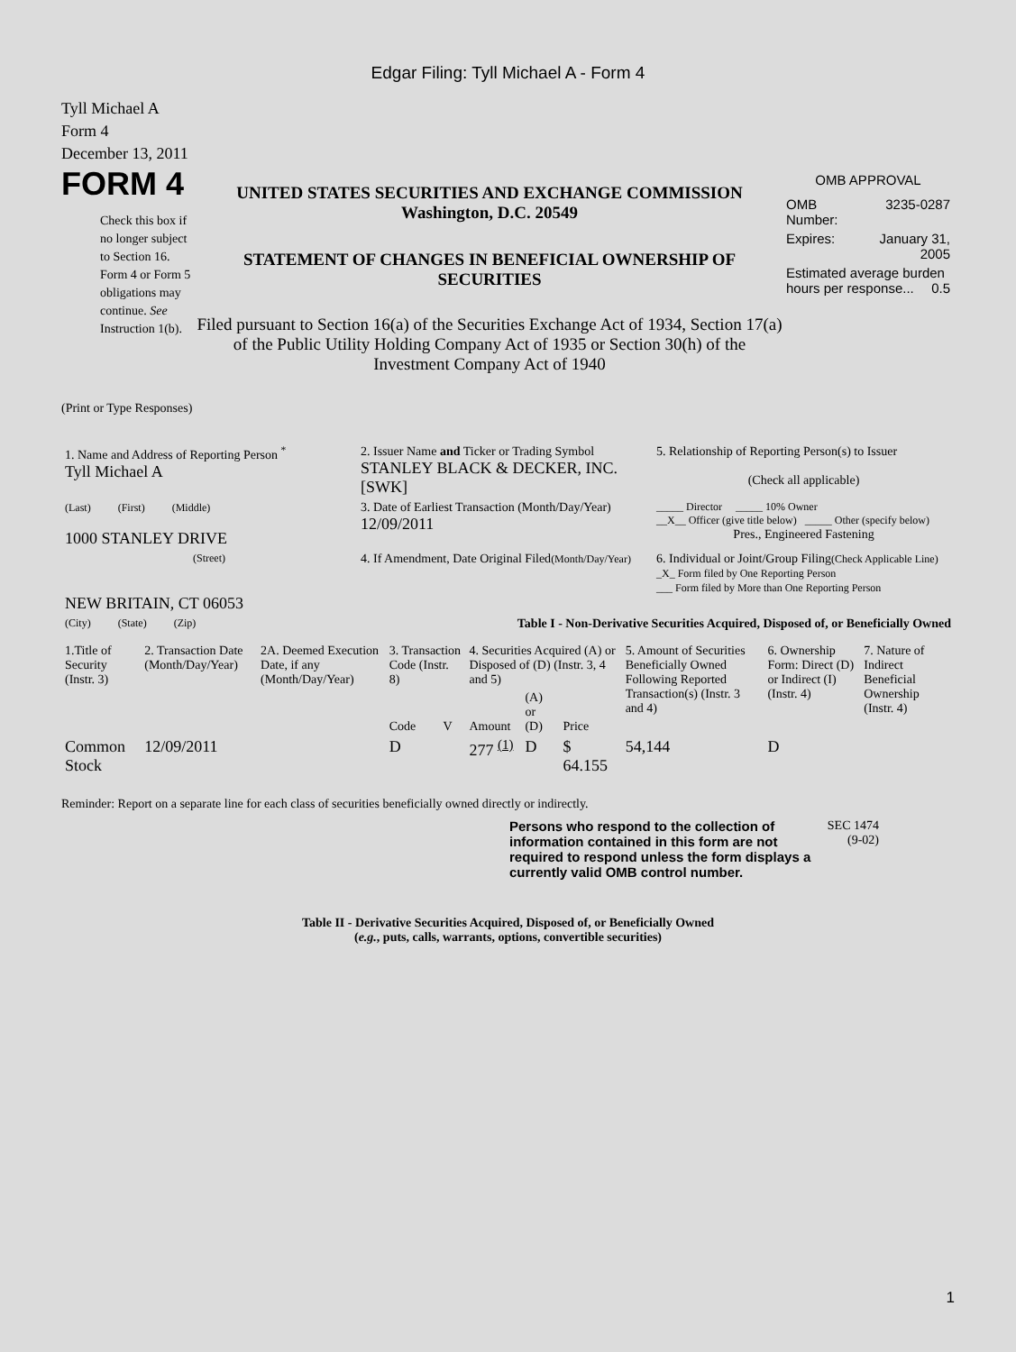Edgar Filing: Tyll Michael A - Form 4
Tyll Michael A
Form 4
December 13, 2011
FORM 4
Check this box if no longer subject to Section 16. Form 4 or Form 5 obligations may continue. See Instruction 1(b).
UNITED STATES SECURITIES AND EXCHANGE COMMISSION
Washington, D.C. 20549
STATEMENT OF CHANGES IN BENEFICIAL OWNERSHIP OF SECURITIES
Filed pursuant to Section 16(a) of the Securities Exchange Act of 1934, Section 17(a) of the Public Utility Holding Company Act of 1935 or Section 30(h) of the Investment Company Act of 1940
OMB APPROVAL
| OMB Number: | 3235-0287 |
| Expires: | January 31, 2005 |
| Estimated average burden hours per response... 0.5 | |
(Print or Type Responses)
| 1. Name and Address of Reporting Person <sup>*</sup> Tyll Michael A | 2. Issuer Name and Ticker or Trading Symbol STANLEY BLACK & DECKER, INC. [SWK] | 5. Relationship of Reporting Person(s) to Issuer (Check all applicable) |
| (Last) (First) (Middle) 1000 STANLEY DRIVE | 3. Date of Earliest Transaction (Month/Day/Year) 12/09/2011 | _____ Director _____ 10% Owner __X__ Officer (give title below) _____ Other (specify below) Pres., Engineered Fastening |
| (Street) NEW BRITAIN, CT 06053 | 4. If Amendment, Date Original Filed (Month/Day/Year) | 6. Individual or Joint/Group Filing (Check Applicable Line) _X_ Form filed by One Reporting Person ___ Form filed by More than One Reporting Person |
| (City) (State) (Zip) | Table I - Non-Derivative Securities Acquired, Disposed of, or Beneficially Owned | |
| 1.Title of Security (Instr. 3) | 2. Transaction Date (Month/Day/Year) | 2A. Deemed Execution Date, if any (Month/Day/Year) | 3. Transaction Code (Instr. 8) | | 4. Securities Acquired (A) or Disposed of (D) (Instr. 3, 4 and 5) | | | 5. Amount of Securities Beneficially Owned Following Reported Transaction(s) (Instr. 3 and 4) | 6. Ownership Form: Direct (D) or Indirect (I) (Instr. 4) | 7. Nature of Indirect Beneficial Ownership (Instr. 4) |
| --- | --- | --- | --- | --- | --- | --- | --- | --- | --- | --- |
| | | | Code | V | Amount | (A) or (D) | Price | | | |
| Common Stock | 12/09/2011 | | D | | 277 <sup>(1)</sup> | D | $ 64.155 | 54,144 | D | |
Reminder: Report on a separate line for each class of securities beneficially owned directly or indirectly.
Persons who respond to the collection of information contained in this form are not required to respond unless the form displays a currently valid OMB control number.
SEC 1474 (9-02)
Table II - Derivative Securities Acquired, Disposed of, or Beneficially Owned
(e.g., puts, calls, warrants, options, convertible securities)
1